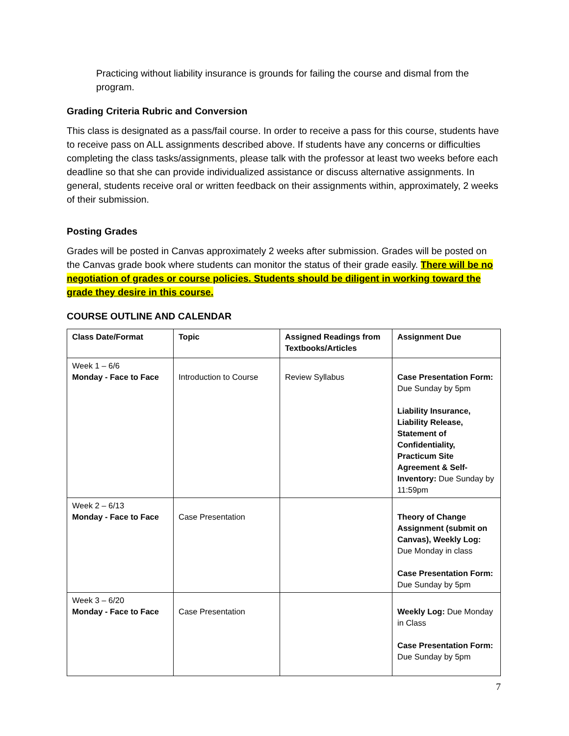Practicing without liability insurance is grounds for failing the course and dismal from the program.
Grading Criteria Rubric and Conversion
This class is designated as a pass/fail course. In order to receive a pass for this course, students have to receive pass on ALL assignments described above. If students have any concerns or difficulties completing the class tasks/assignments, please talk with the professor at least two weeks before each deadline so that she can provide individualized assistance or discuss alternative assignments. In general, students receive oral or written feedback on their assignments within, approximately, 2 weeks of their submission.
Posting Grades
Grades will be posted in Canvas approximately 2 weeks after submission. Grades will be posted on the Canvas grade book where students can monitor the status of their grade easily. There will be no negotiation of grades or course policies. Students should be diligent in working toward the grade they desire in this course.
COURSE OUTLINE AND CALENDAR
| Class Date/Format | Topic | Assigned Readings from Textbooks/Articles | Assignment Due |
| --- | --- | --- | --- |
| Week 1 – 6/6 Monday - Face to Face | Introduction to Course | Review Syllabus | Case Presentation Form: Due Sunday by 5pm Liability Insurance, Liability Release, Statement of Confidentiality, Practicum Site Agreement & Self-Inventory: Due Sunday by 11:59pm |
| Week 2 – 6/13 Monday - Face to Face | Case Presentation | | Theory of Change Assignment (submit on Canvas), Weekly Log: Due Monday in class Case Presentation Form: Due Sunday by 5pm |
| Week 3 – 6/20 Monday - Face to Face | Case Presentation | | Weekly Log: Due Monday in Class Case Presentation Form: Due Sunday by 5pm |
7